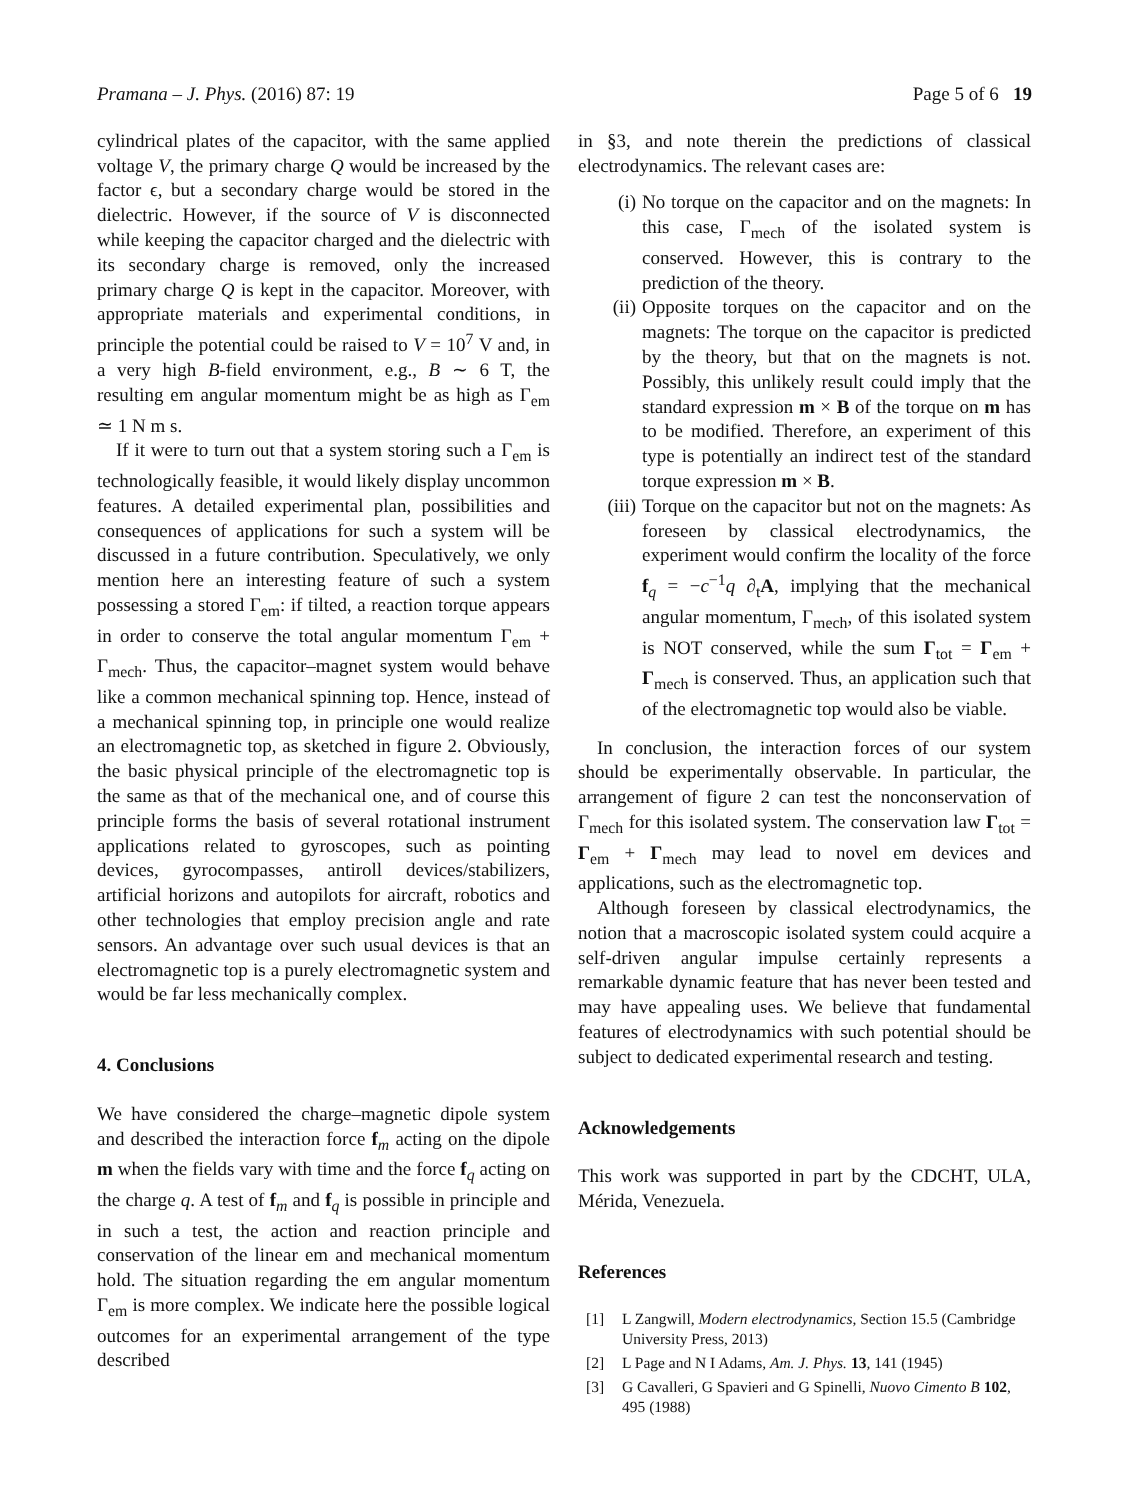Pramana – J. Phys. (2016) 87: 19 Page 5 of 6 19
cylindrical plates of the capacitor, with the same applied voltage V, the primary charge Q would be increased by the factor ϵ, but a secondary charge would be stored in the dielectric. However, if the source of V is disconnected while keeping the capacitor charged and the dielectric with its secondary charge is removed, only the increased primary charge Q is kept in the capacitor. Moreover, with appropriate materials and experimental conditions, in principle the potential could be raised to V = 10<sup>7</sup> V and, in a very high B-field environment, e.g., B ∼ 6 T, the resulting em angular momentum might be as high as Γ<sub>em</sub> ≃ 1 N m s.
If it were to turn out that a system storing such a Γ<sub>em</sub> is technologically feasible, it would likely display uncommon features. A detailed experimental plan, possibilities and consequences of applications for such a system will be discussed in a future contribution. Speculatively, we only mention here an interesting feature of such a system possessing a stored Γ<sub>em</sub>: if tilted, a reaction torque appears in order to conserve the total angular momentum Γ<sub>em</sub> + Γ<sub>mech</sub>. Thus, the capacitor–magnet system would behave like a common mechanical spinning top. Hence, instead of a mechanical spinning top, in principle one would realize an electromagnetic top, as sketched in figure 2. Obviously, the basic physical principle of the electromagnetic top is the same as that of the mechanical one, and of course this principle forms the basis of several rotational instrument applications related to gyroscopes, such as pointing devices, gyrocompasses, antiroll devices/stabilizers, artificial horizons and autopilots for aircraft, robotics and other technologies that employ precision angle and rate sensors. An advantage over such usual devices is that an electromagnetic top is a purely electromagnetic system and would be far less mechanically complex.
4. Conclusions
We have considered the charge–magnetic dipole system and described the interaction force f<sub>m</sub> acting on the dipole m when the fields vary with time and the force f<sub>q</sub> acting on the charge q. A test of f<sub>m</sub> and f<sub>q</sub> is possible in principle and in such a test, the action and reaction principle and conservation of the linear em and mechanical momentum hold. The situation regarding the em angular momentum Γ<sub>em</sub> is more complex. We indicate here the possible logical outcomes for an experimental arrangement of the type described
in §3, and note therein the predictions of classical electrodynamics. The relevant cases are:
(i) No torque on the capacitor and on the magnets: In this case, Γ<sub>mech</sub> of the isolated system is conserved. However, this is contrary to the prediction of the theory.
(ii) Opposite torques on the capacitor and on the magnets: The torque on the capacitor is predicted by the theory, but that on the magnets is not. Possibly, this unlikely result could imply that the standard expression m × B of the torque on m has to be modified. Therefore, an experiment of this type is potentially an indirect test of the standard torque expression m × B.
(iii) Torque on the capacitor but not on the magnets: As foreseen by classical electrodynamics, the experiment would confirm the locality of the force f<sub>q</sub> = −c<sup>−1</sup>q ∂<sub>t</sub>A, implying that the mechanical angular momentum, Γ<sub>mech</sub>, of this isolated system is NOT conserved, while the sum Γ<sub>tot</sub> = Γ<sub>em</sub> + Γ<sub>mech</sub> is conserved. Thus, an application such that of the electromagnetic top would also be viable.
In conclusion, the interaction forces of our system should be experimentally observable. In particular, the arrangement of figure 2 can test the nonconservation of Γ<sub>mech</sub> for this isolated system. The conservation law Γ<sub>tot</sub> = Γ<sub>em</sub> + Γ<sub>mech</sub> may lead to novel em devices and applications, such as the electromagnetic top.
Although foreseen by classical electrodynamics, the notion that a macroscopic isolated system could acquire a self-driven angular impulse certainly represents a remarkable dynamic feature that has never been tested and may have appealing uses. We believe that fundamental features of electrodynamics with such potential should be subject to dedicated experimental research and testing.
Acknowledgements
This work was supported in part by the CDCHT, ULA, Mérida, Venezuela.
References
[1] L Zangwill, Modern electrodynamics, Section 15.5 (Cambridge University Press, 2013)
[2] L Page and N I Adams, Am. J. Phys. 13, 141 (1945)
[3] G Cavalleri, G Spavieri and G Spinelli, Nuovo Cimento B 102, 495 (1988)